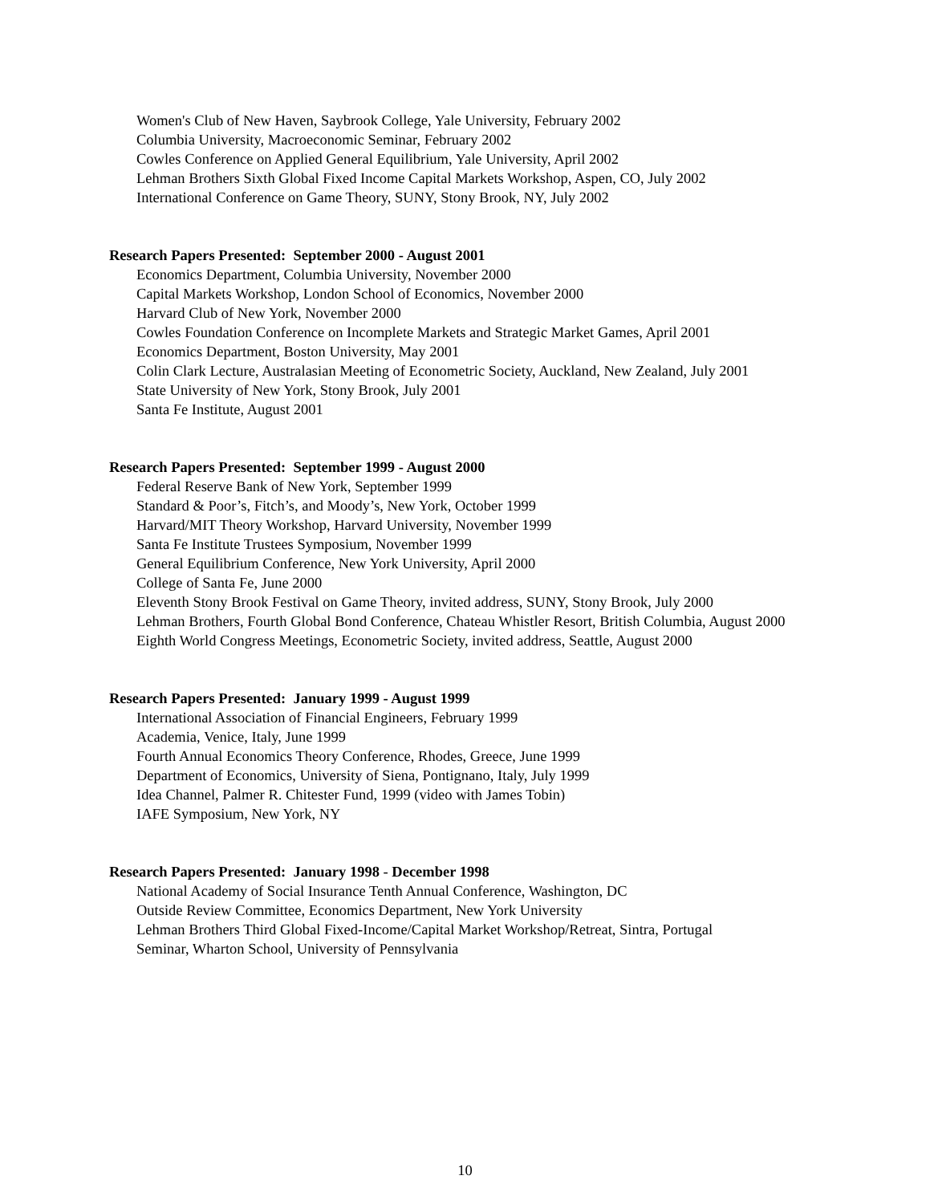Women's Club of New Haven, Saybrook College, Yale University, February 2002
Columbia University, Macroeconomic Seminar, February 2002
Cowles Conference on Applied General Equilibrium, Yale University, April 2002
Lehman Brothers Sixth Global Fixed Income Capital Markets Workshop, Aspen, CO, July 2002
International Conference on Game Theory, SUNY, Stony Brook, NY, July 2002
Research Papers Presented: September 2000 - August 2001
Economics Department, Columbia University, November 2000
Capital Markets Workshop, London School of Economics, November 2000
Harvard Club of New York, November 2000
Cowles Foundation Conference on Incomplete Markets and Strategic Market Games, April 2001
Economics Department, Boston University, May 2001
Colin Clark Lecture, Australasian Meeting of Econometric Society, Auckland, New Zealand, July 2001
State University of New York, Stony Brook, July 2001
Santa Fe Institute, August 2001
Research Papers Presented: September 1999 - August 2000
Federal Reserve Bank of New York, September 1999
Standard & Poor’s, Fitch’s, and Moody’s, New York, October 1999
Harvard/MIT Theory Workshop, Harvard University, November 1999
Santa Fe Institute Trustees Symposium, November 1999
General Equilibrium Conference, New York University, April 2000
College of Santa Fe, June 2000
Eleventh Stony Brook Festival on Game Theory, invited address, SUNY, Stony Brook, July 2000
Lehman Brothers, Fourth Global Bond Conference, Chateau Whistler Resort, British Columbia, August 2000
Eighth World Congress Meetings, Econometric Society, invited address, Seattle, August 2000
Research Papers Presented: January 1999 - August 1999
International Association of Financial Engineers, February 1999
Academia, Venice, Italy, June 1999
Fourth Annual Economics Theory Conference, Rhodes, Greece, June 1999
Department of Economics, University of Siena, Pontignano, Italy, July 1999
Idea Channel, Palmer R. Chitester Fund, 1999 (video with James Tobin)
IAFE Symposium, New York, NY
Research Papers Presented: January 1998 - December 1998
National Academy of Social Insurance Tenth Annual Conference, Washington, DC
Outside Review Committee, Economics Department, New York University
Lehman Brothers Third Global Fixed-Income/Capital Market Workshop/Retreat, Sintra, Portugal
Seminar, Wharton School, University of Pennsylvania
10